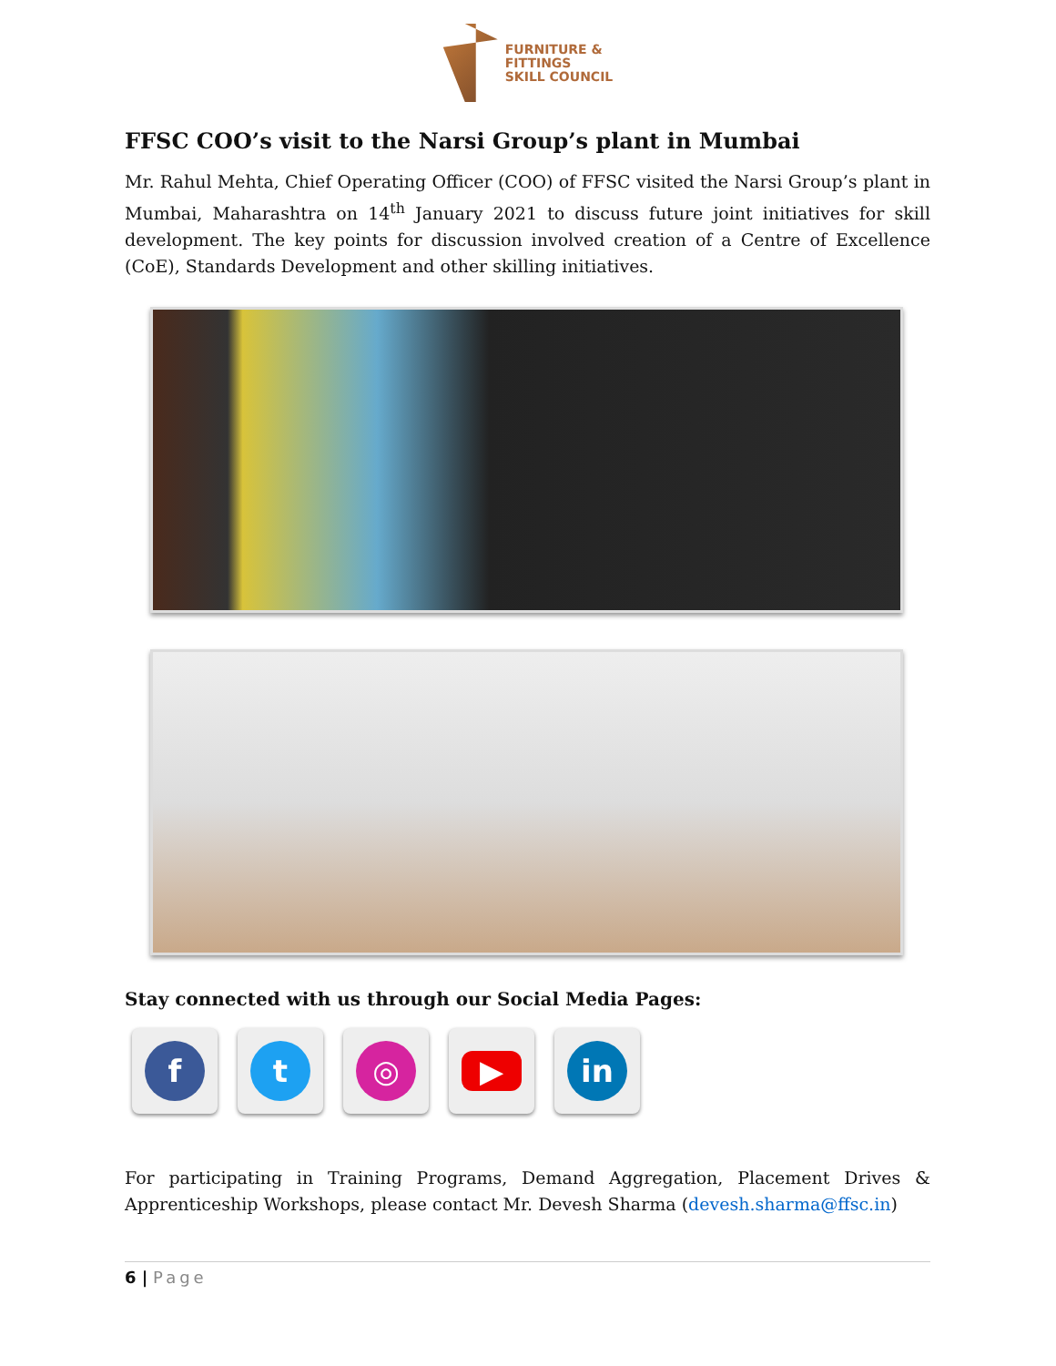FURNITURE &
FITTINGS
SKILL COUNCIL
FFSC COO’s visit to the Narsi Group’s plant in Mumbai
Mr. Rahul Mehta, Chief Operating Officer (COO) of FFSC visited the Narsi Group’s plant in Mumbai, Maharashtra on 14<sup>th</sup> January 2021 to discuss future joint initiatives for skill development. The key points for discussion involved creation of a Centre of Excellence (CoE), Standards Development and other skilling initiatives.
Stay connected with us through our Social Media Pages:
f t ◎
▶
in
For participating in Training Programs, Demand Aggregation, Placement Drives & Apprenticeship Workshops, please contact Mr. Devesh Sharma (devesh.sharma@ffsc.in)
6 | Page